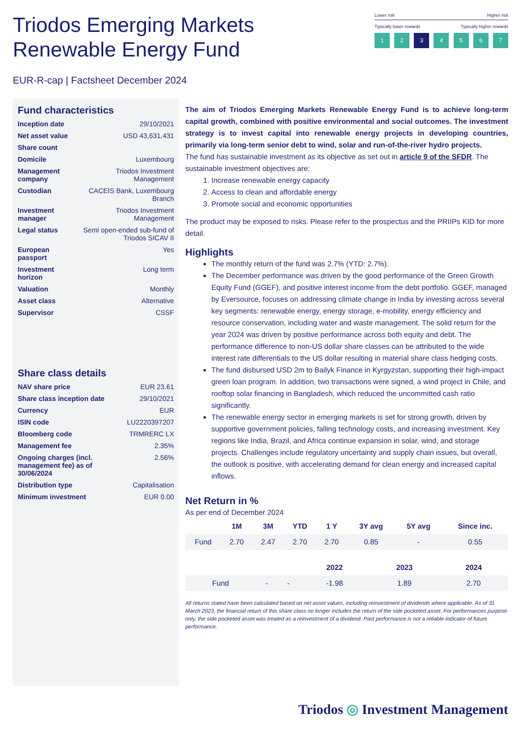Triodos Emerging Markets
Renewable Energy Fund
Lower risk Higher risk
Typically lower rewards Typically higher rewards
1 2 3 4 5 6 7
EUR-R-cap | Factsheet December 2024
Fund characteristics
| Inception date | 29/10/2021 |
| Net asset value | USD 43,631,431 |
| Share count | |
| Domicile | Luxembourg |
| Management company | Triodos Investment Management |
| Custodian | CACEIS Bank, Luxembourg Branch |
| Investment manager | Triodos Investment Management |
| Legal status | Semi open-ended sub-fund of Triodos SICAV II |
| European passport | Yes |
| Investment horizon | Long term |
| Valuation | Monthly |
| Asset class | Alternative |
| Supervisor | CSSF |
Share class details
| NAV share price | EUR 23.61 |
| Share class inception date | 29/10/2021 |
| Currency | EUR |
| ISIN code | LU2220397207 |
| Bloomberg code | TRMRERC LX |
| Management fee | 2.35% |
| Ongoing charges (incl. management fee) as of 30/06/2024 | 2.56% |
| Distribution type | Capitalisation |
| Minimum investment | EUR 0.00 |
The aim of Triodos Emerging Markets Renewable Energy Fund is to achieve long-term capital growth, combined with positive environmental and social outcomes. The investment strategy is to invest capital into renewable energy projects in developing countries, primarily via long-term senior debt to wind, solar and run-of-the-river hydro projects.
The fund has sustainable investment as its objective as set out in article 9 of the SFDR. The sustainable investment objectives are:
1. Increase renewable energy capacity
2. Access to clean and affordable energy
3. Promote social and economic opportunities
The product may be exposed to risks. Please refer to the prospectus and the PRIIPs KID for more detail.
Highlights
The monthly return of the fund was 2.7% (YTD: 2.7%).
The December performance was driven by the good performance of the Green Growth Equity Fund (GGEF), and positive interest income from the debt portfolio. GGEF, managed by Eversource, focuses on addressing climate change in India by investing across several key segments: renewable energy, energy storage, e-mobility, energy efficiency and resource conservation, including water and waste management. The solid return for the year 2024 was driven by positive performance across both equity and debt. The performance difference to non-US dollar share classes can be attributed to the wide interest rate differentials to the US dollar resulting in material share class hedging costs.
The fund disbursed USD 2m to Bailyk Finance in Kyrgyzstan, supporting their high-impact green loan program. In addition, two transactions were signed, a wind project in Chile, and rooftop solar financing in Bangladesh, which reduced the uncommitted cash ratio significantly.
The renewable energy sector in emerging markets is set for strong growth, driven by supportive government policies, falling technology costs, and increasing investment. Key regions like India, Brazil, and Africa continue expansion in solar, wind, and storage projects. Challenges include regulatory uncertainty and supply chain issues, but overall, the outlook is positive, with accelerating demand for clean energy and increased capital inflows.
Net Return in %
As per end of December 2024
| | 1M | 3M | YTD | 1 Y | 3Y avg | 5Y avg | Since inc. |
| --- | --- | --- | --- | --- | --- | --- | --- |
| Fund | 2.70 | 2.47 | 2.70 | 2.70 | 0.85 | - | 0.55 |
| | | | 2022 | 2023 | 2024 |
| --- | --- | --- | --- | --- | --- |
| Fund | - | - | -1.98 | 1.89 | 2.70 |
All returns stated have been calculated based on net asset values, including reinvestment of dividends where applicable. As of 31 March 2023, the financial return of this share class no longer includes the return of the side pocketed asset. For performances purpose only, the side pocketed asset was treated as a reinvestment of a dividend. Past performance is not a reliable indicator of future performance.
Triodos ◎ Investment Management